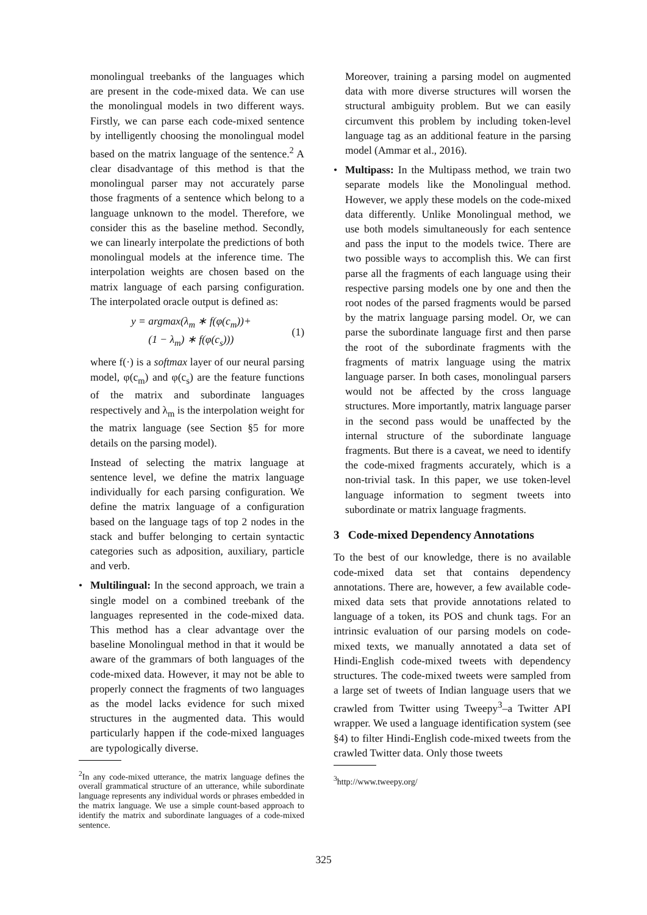monolingual treebanks of the languages which are present in the code-mixed data. We can use the monolingual models in two different ways. Firstly, we can parse each code-mixed sentence by intelligently choosing the monolingual model based on the matrix language of the sentence.<sup>2</sup> A clear disadvantage of this method is that the monolingual parser may not accurately parse those fragments of a sentence which belong to a language unknown to the model. Therefore, we consider this as the baseline method. Secondly, we can linearly interpolate the predictions of both monolingual models at the inference time. The interpolation weights are chosen based on the matrix language of each parsing configuration. The interpolated oracle output is defined as:
y = argmax(λ<sub>m</sub> ∗ f(φ(c<sub>m</sub>))+
(1 − λ<sub>m</sub>) ∗ f(φ(c<sub>s</sub>)))
(1)
where f(·) is a softmax layer of our neural parsing model, φ(c<sub>m</sub>) and φ(c<sub>s</sub>) are the feature functions of the matrix and subordinate languages respectively and λ<sub>m</sub> is the interpolation weight for the matrix language (see Section §5 for more details on the parsing model).
Instead of selecting the matrix language at sentence level, we define the matrix language individually for each parsing configuration. We define the matrix language of a configuration based on the language tags of top 2 nodes in the stack and buffer belonging to certain syntactic categories such as adposition, auxiliary, particle and verb.
• Multilingual: In the second approach, we train a single model on a combined treebank of the languages represented in the code-mixed data. This method has a clear advantage over the baseline Monolingual method in that it would be aware of the grammars of both languages of the code-mixed data. However, it may not be able to properly connect the fragments of two languages as the model lacks evidence for such mixed structures in the augmented data. This would particularly happen if the code-mixed languages are typologically diverse.
<sup>2</sup> In any code-mixed utterance, the matrix language defines the overall grammatical structure of an utterance, while subordinate language represents any individual words or phrases embedded in the matrix language. We use a simple count-based approach to identify the matrix and subordinate languages of a code-mixed sentence.
Moreover, training a parsing model on augmented data with more diverse structures will worsen the structural ambiguity problem. But we can easily circumvent this problem by including token-level language tag as an additional feature in the parsing model (Ammar et al., 2016).
• Multipass: In the Multipass method, we train two separate models like the Monolingual method. However, we apply these models on the code-mixed data differently. Unlike Monolingual method, we use both models simultaneously for each sentence and pass the input to the models twice. There are two possible ways to accomplish this. We can first parse all the fragments of each language using their respective parsing models one by one and then the root nodes of the parsed fragments would be parsed by the matrix language parsing model. Or, we can parse the subordinate language first and then parse the root of the subordinate fragments with the fragments of matrix language using the matrix language parser. In both cases, monolingual parsers would not be affected by the cross language structures. More importantly, matrix language parser in the second pass would be unaffected by the internal structure of the subordinate language fragments. But there is a caveat, we need to identify the code-mixed fragments accurately, which is a non-trivial task. In this paper, we use token-level language information to segment tweets into subordinate or matrix language fragments.
3 Code-mixed Dependency Annotations
To the best of our knowledge, there is no available code-mixed data set that contains dependency annotations. There are, however, a few available code-mixed data sets that provide annotations related to language of a token, its POS and chunk tags. For an intrinsic evaluation of our parsing models on code-mixed texts, we manually annotated a data set of Hindi-English code-mixed tweets with dependency structures. The code-mixed tweets were sampled from a large set of tweets of Indian language users that we crawled from Twitter using Tweepy<sup>3</sup>–a Twitter API wrapper. We used a language identification system (see §4) to filter Hindi-English code-mixed tweets from the crawled Twitter data. Only those tweets
<sup>3</sup> http://www.tweepy.org/
325